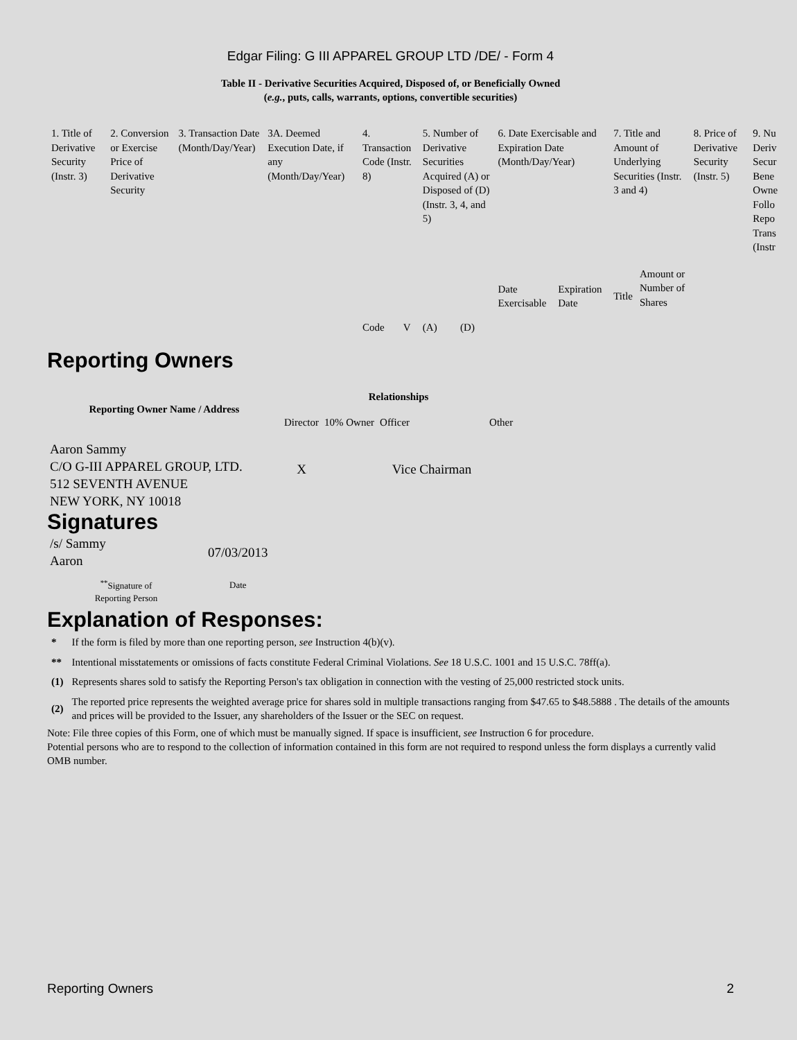Edgar Filing: G III APPAREL GROUP LTD /DE/ - Form 4
Table II - Derivative Securities Acquired, Disposed of, or Beneficially Owned
(e.g., puts, calls, warrants, options, convertible securities)
| 1. Title of Derivative Security (Instr. 3) | 2. Conversion or Exercise Price of Derivative Security | 3. Transaction Date (Month/Day/Year) | 3A. Deemed Execution Date, if any (Month/Day/Year) | 4. Transaction Code (Instr. 8) | | 5. Number of Derivative Securities Acquired (A) or Disposed of (D) (Instr. 3, 4, and 5) | | 6. Date Exercisable and Expiration Date (Month/Day/Year) | | 7. Title and Amount of Underlying Securities (Instr. 3 and 4) | | 8. Price of Derivative Security (Instr. 5) | 9. Nu Deriv Secur Bene Owne Follo Repo Trans (Instr |
| | | | | Code | V | (A) | (D) | Date Exercisable | Expiration Date | Title | Amount or Number of Shares | | |
Reporting Owners
| Reporting Owner Name / Address | Relationships | | | |
| --- | --- | --- | --- | --- |
| | Director | 10% Owner | Officer | Other |
| Aaron Sammy C/O G-III APPAREL GROUP, LTD. 512 SEVENTH AVENUE NEW YORK, NY 10018 | X | | Vice Chairman | |
Signatures
| /s/ Sammy Aaron | 07/03/2013 |
| <sup>**</sup> Signature of Reporting Person | Date |
Explanation of Responses:
| * | If the form is filed by more than one reporting person, see Instruction 4(b)(v). |
| ** | Intentional misstatements or omissions of facts constitute Federal Criminal Violations. See 18 U.S.C. 1001 and 15 U.S.C. 78ff(a). |
| (1) | Represents shares sold to satisfy the Reporting Person's tax obligation in connection with the vesting of 25,000 restricted stock units. |
| (2) | The reported price represents the weighted average price for shares sold in multiple transactions ranging from $47.65 to $48.5888 . The details of the amounts and prices will be provided to the Issuer, any shareholders of the Issuer or the SEC on request. |
Note: File three copies of this Form, one of which must be manually signed. If space is insufficient, see Instruction 6 for procedure.
Potential persons who are to respond to the collection of information contained in this form are not required to respond unless the form displays a currently valid OMB number.
Reporting Owners 2